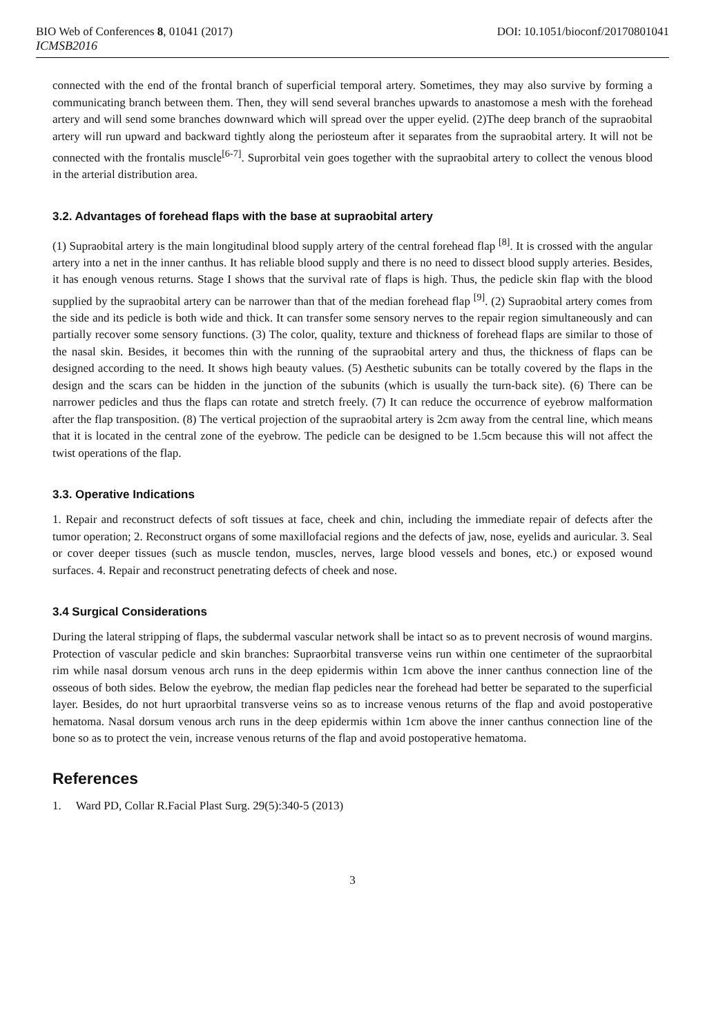BIO Web of Conferences 8, 01041 (2017) DOI: 10.1051/bioconf/20170801041
ICMSB2016
connected with the end of the frontal branch of superficial temporal artery. Sometimes, they may also survive by forming a communicating branch between them. Then, they will send several branches upwards to anastomose a mesh with the forehead artery and will send some branches downward which will spread over the upper eyelid. (2)The deep branch of the supraobital artery will run upward and backward tightly along the periosteum after it separates from the supraobital artery. It will not be connected with the frontalis muscle<sup>[6-7]</sup>. Suprorbital vein goes together with the supraobital artery to collect the venous blood in the arterial distribution area.
3.2. Advantages of forehead flaps with the base at supraobital artery
(1) Supraobital artery is the main longitudinal blood supply artery of the central forehead flap <sup>[8]</sup>. It is crossed with the angular artery into a net in the inner canthus. It has reliable blood supply and there is no need to dissect blood supply arteries. Besides, it has enough venous returns. Stage I shows that the survival rate of flaps is high. Thus, the pedicle skin flap with the blood supplied by the supraobital artery can be narrower than that of the median forehead flap <sup>[9]</sup>. (2) Supraobital artery comes from the side and its pedicle is both wide and thick. It can transfer some sensory nerves to the repair region simultaneously and can partially recover some sensory functions. (3) The color, quality, texture and thickness of forehead flaps are similar to those of the nasal skin. Besides, it becomes thin with the running of the supraobital artery and thus, the thickness of flaps can be designed according to the need. It shows high beauty values. (5) Aesthetic subunits can be totally covered by the flaps in the design and the scars can be hidden in the junction of the subunits (which is usually the turn-back site). (6) There can be narrower pedicles and thus the flaps can rotate and stretch freely. (7) It can reduce the occurrence of eyebrow malformation after the flap transposition. (8) The vertical projection of the supraobital artery is 2cm away from the central line, which means that it is located in the central zone of the eyebrow. The pedicle can be designed to be 1.5cm because this will not affect the twist operations of the flap.
3.3. Operative Indications
1. Repair and reconstruct defects of soft tissues at face, cheek and chin, including the immediate repair of defects after the tumor operation; 2. Reconstruct organs of some maxillofacial regions and the defects of jaw, nose, eyelids and auricular. 3. Seal or cover deeper tissues (such as muscle tendon, muscles, nerves, large blood vessels and bones, etc.) or exposed wound surfaces. 4. Repair and reconstruct penetrating defects of cheek and nose.
3.4 Surgical Considerations
During the lateral stripping of flaps, the subdermal vascular network shall be intact so as to prevent necrosis of wound margins. Protection of vascular pedicle and skin branches: Supraorbital transverse veins run within one centimeter of the supraorbital rim while nasal dorsum venous arch runs in the deep epidermis within 1cm above the inner canthus connection line of the osseous of both sides. Below the eyebrow, the median flap pedicles near the forehead had better be separated to the superficial layer. Besides, do not hurt upraorbital transverse veins so as to increase venous returns of the flap and avoid postoperative hematoma. Nasal dorsum venous arch runs in the deep epidermis within 1cm above the inner canthus connection line of the bone so as to protect the vein, increase venous returns of the flap and avoid postoperative hematoma.
References
1. Ward PD, Collar R.Facial Plast Surg. 29(5):340-5 (2013)
3